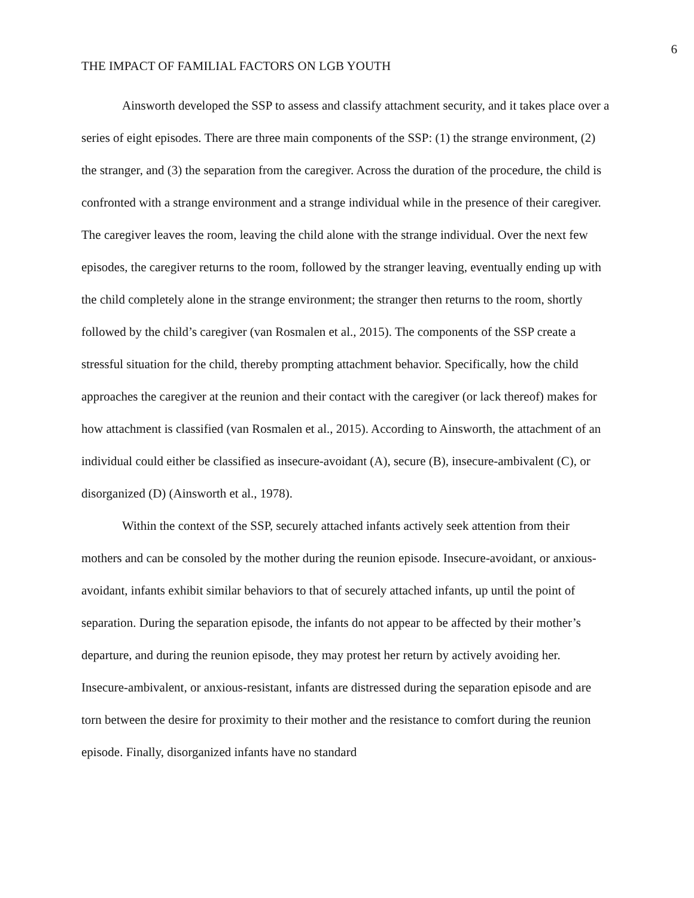6
THE IMPACT OF FAMILIAL FACTORS ON LGB YOUTH
Ainsworth developed the SSP to assess and classify attachment security, and it takes place over a series of eight episodes. There are three main components of the SSP: (1) the strange environment, (2) the stranger, and (3) the separation from the caregiver. Across the duration of the procedure, the child is confronted with a strange environment and a strange individual while in the presence of their caregiver. The caregiver leaves the room, leaving the child alone with the strange individual. Over the next few episodes, the caregiver returns to the room, followed by the stranger leaving, eventually ending up with the child completely alone in the strange environment; the stranger then returns to the room, shortly followed by the child’s caregiver (van Rosmalen et al., 2015). The components of the SSP create a stressful situation for the child, thereby prompting attachment behavior. Specifically, how the child approaches the caregiver at the reunion and their contact with the caregiver (or lack thereof) makes for how attachment is classified (van Rosmalen et al., 2015). According to Ainsworth, the attachment of an individual could either be classified as insecure-avoidant (A), secure (B), insecure-ambivalent (C), or disorganized (D) (Ainsworth et al., 1978).
Within the context of the SSP, securely attached infants actively seek attention from their mothers and can be consoled by the mother during the reunion episode. Insecure-avoidant, or anxious-avoidant, infants exhibit similar behaviors to that of securely attached infants, up until the point of separation. During the separation episode, the infants do not appear to be affected by their mother’s departure, and during the reunion episode, they may protest her return by actively avoiding her. Insecure-ambivalent, or anxious-resistant, infants are distressed during the separation episode and are torn between the desire for proximity to their mother and the resistance to comfort during the reunion episode. Finally, disorganized infants have no standard